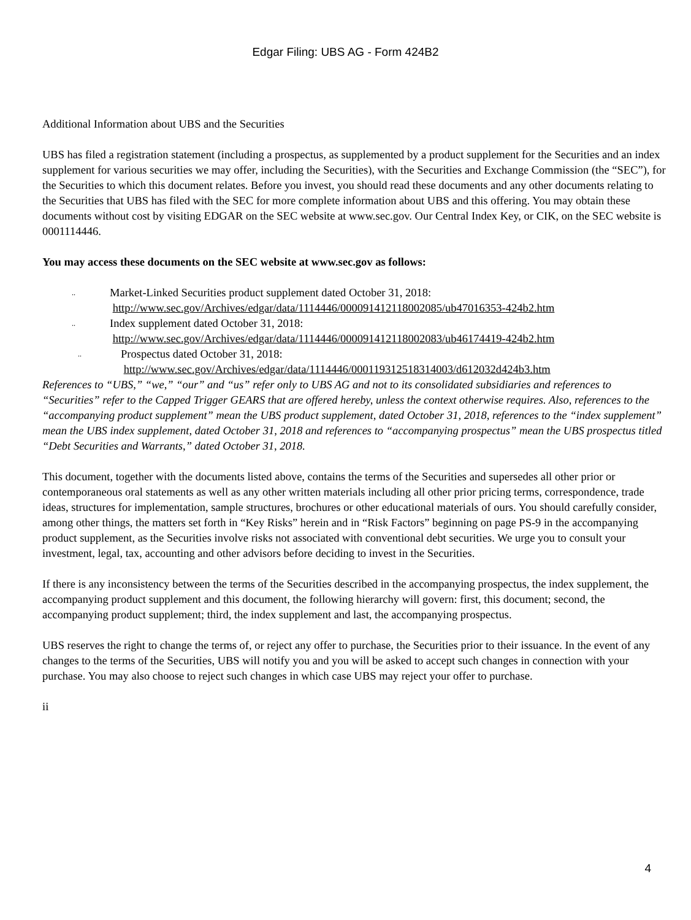Edgar Filing: UBS AG - Form 424B2
Additional Information about UBS and the Securities
UBS has filed a registration statement (including a prospectus, as supplemented by a product supplement for the Securities and an index supplement for various securities we may offer, including the Securities), with the Securities and Exchange Commission (the “SEC”), for the Securities to which this document relates. Before you invest, you should read these documents and any other documents relating to the Securities that UBS has filed with the SEC for more complete information about UBS and this offering. You may obtain these documents without cost by visiting EDGAR on the SEC website at www.sec.gov. Our Central Index Key, or CIK, on the SEC website is 0001114446.
You may access these documents on the SEC website at www.sec.gov as follows:
.. Market-Linked Securities product supplement dated October 31, 2018:
http://www.sec.gov/Archives/edgar/data/1114446/000091412118002085/ub47016353-424b2.htm
.. Index supplement dated October 31, 2018:
http://www.sec.gov/Archives/edgar/data/1114446/000091412118002083/ub46174419-424b2.htm
.. Prospectus dated October 31, 2018:
http://www.sec.gov/Archives/edgar/data/1114446/000119312518314003/d612032d424b3.htm
References to “UBS,” “we,” “our” and “us” refer only to UBS AG and not to its consolidated subsidiaries and references to “Securities” refer to the Capped Trigger GEARS that are offered hereby, unless the context otherwise requires. Also, references to the “accompanying product supplement” mean the UBS product supplement, dated October 31, 2018, references to the “index supplement” mean the UBS index supplement, dated October 31, 2018 and references to “accompanying prospectus” mean the UBS prospectus titled “Debt Securities and Warrants,” dated October 31, 2018.
This document, together with the documents listed above, contains the terms of the Securities and supersedes all other prior or contemporaneous oral statements as well as any other written materials including all other prior pricing terms, correspondence, trade ideas, structures for implementation, sample structures, brochures or other educational materials of ours. You should carefully consider, among other things, the matters set forth in “Key Risks” herein and in “Risk Factors” beginning on page PS-9 in the accompanying product supplement, as the Securities involve risks not associated with conventional debt securities. We urge you to consult your investment, legal, tax, accounting and other advisors before deciding to invest in the Securities.
If there is any inconsistency between the terms of the Securities described in the accompanying prospectus, the index supplement, the accompanying product supplement and this document, the following hierarchy will govern: first, this document; second, the accompanying product supplement; third, the index supplement and last, the accompanying prospectus.
UBS reserves the right to change the terms of, or reject any offer to purchase, the Securities prior to their issuance. In the event of any changes to the terms of the Securities, UBS will notify you and you will be asked to accept such changes in connection with your purchase. You may also choose to reject such changes in which case UBS may reject your offer to purchase.
ii
4